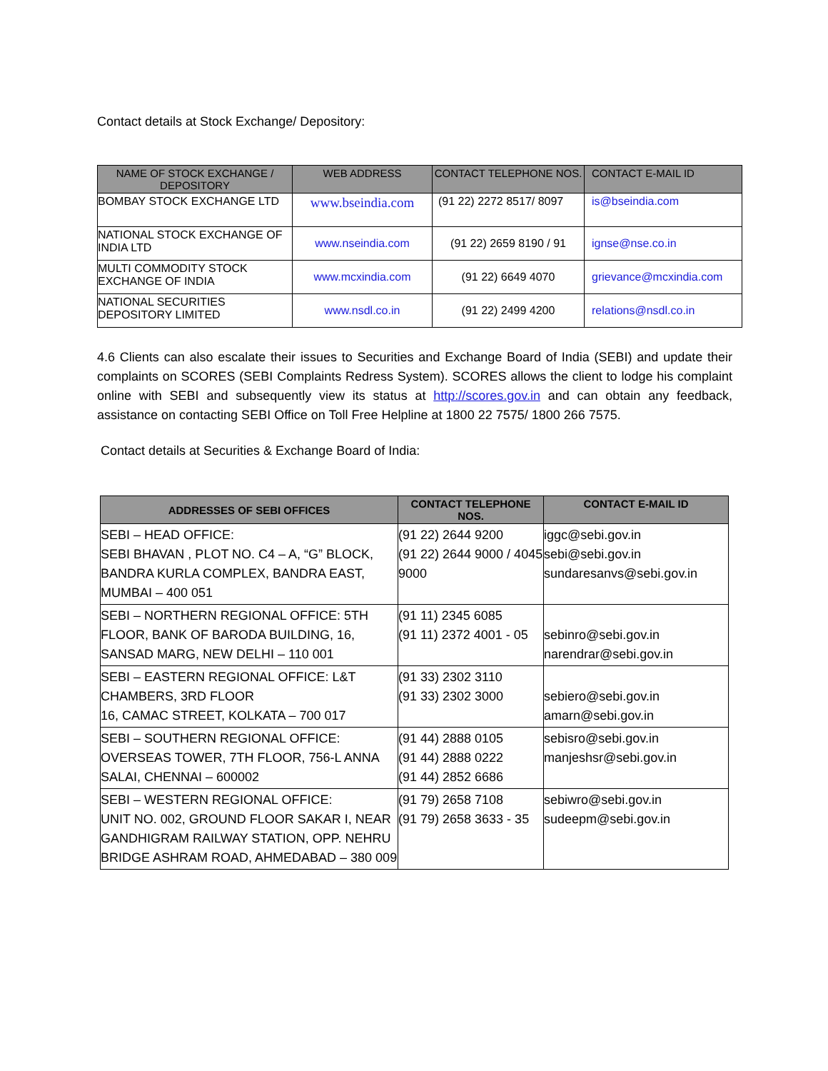Contact details at Stock Exchange/ Depository:
| NAME OF STOCK EXCHANGE / DEPOSITORY | WEB ADDRESS | CONTACT TELEPHONE NOS. | CONTACT E-MAIL ID |
| --- | --- | --- | --- |
| BOMBAY STOCK EXCHANGE LTD | www.bseindia.com | (91 22) 2272 8517/ 8097 | is@bseindia.com |
| NATIONAL STOCK EXCHANGE OF INDIA LTD | www.nseindia.com | (91 22) 2659 8190 / 91 | ignse@nse.co.in |
| MULTI COMMODITY STOCK EXCHANGE OF INDIA | www.mcxindia.com | (91 22) 6649 4070 | grievance@mcxindia.com |
| NATIONAL SECURITIES DEPOSITORY LIMITED | www.nsdl.co.in | (91 22) 2499 4200 | relations@nsdl.co.in |
4.6 Clients can also escalate their issues to Securities and Exchange Board of India (SEBI) and update their complaints on SCORES (SEBI Complaints Redress System). SCORES allows the client to lodge his complaint online with SEBI and subsequently view its status at http://scores.gov.in and can obtain any feedback, assistance on contacting SEBI Office on Toll Free Helpline at 1800 22 7575/ 1800 266 7575.
Contact details at Securities & Exchange Board of India:
| ADDRESSES OF SEBI OFFICES | CONTACT TELEPHONE NOS. | CONTACT E-MAIL ID |
| --- | --- | --- |
| SEBI – HEAD OFFICE: SEBI BHAVAN , PLOT NO. C4 – A, “G” BLOCK, BANDRA KURLA COMPLEX, BANDRA EAST, MUMBAI – 400 051 | (91 22) 2644 9200 (91 22) 2644 9000 / 4045 9000 | iggc@sebi.gov.in sebi@sebi.gov.in sundaresanvs@sebi.gov.in |
| SEBI – NORTHERN REGIONAL OFFICE: 5TH FLOOR, BANK OF BARODA BUILDING, 16, SANSAD MARG, NEW DELHI – 110 001 | (91 11) 2345 6085 (91 11) 2372 4001 - 05 | sebinro@sebi.gov.in narendrar@sebi.gov.in |
| SEBI – EASTERN REGIONAL OFFICE: L&T CHAMBERS, 3RD FLOOR 16, CAMAC STREET, KOLKATA – 700 017 | (91 33) 2302 3110 (91 33) 2302 3000 | sebiero@sebi.gov.in amarn@sebi.gov.in |
| SEBI – SOUTHERN REGIONAL OFFICE: OVERSEAS TOWER, 7TH FLOOR, 756-L ANNA SALAI, CHENNAI – 600002 | (91 44) 2888 0105 (91 44) 2888 0222 (91 44) 2852 6686 | sebisro@sebi.gov.in manjeshsr@sebi.gov.in |
| SEBI – WESTERN REGIONAL OFFICE: UNIT NO. 002, GROUND FLOOR SAKAR I, NEAR GANDHIGRAM RAILWAY STATION, OPP. NEHRU BRIDGE ASHRAM ROAD, AHMEDABAD – 380 009 | (91 79) 2658 7108 (91 79) 2658 3633 - 35 | sebiwro@sebi.gov.in sudeepm@sebi.gov.in |